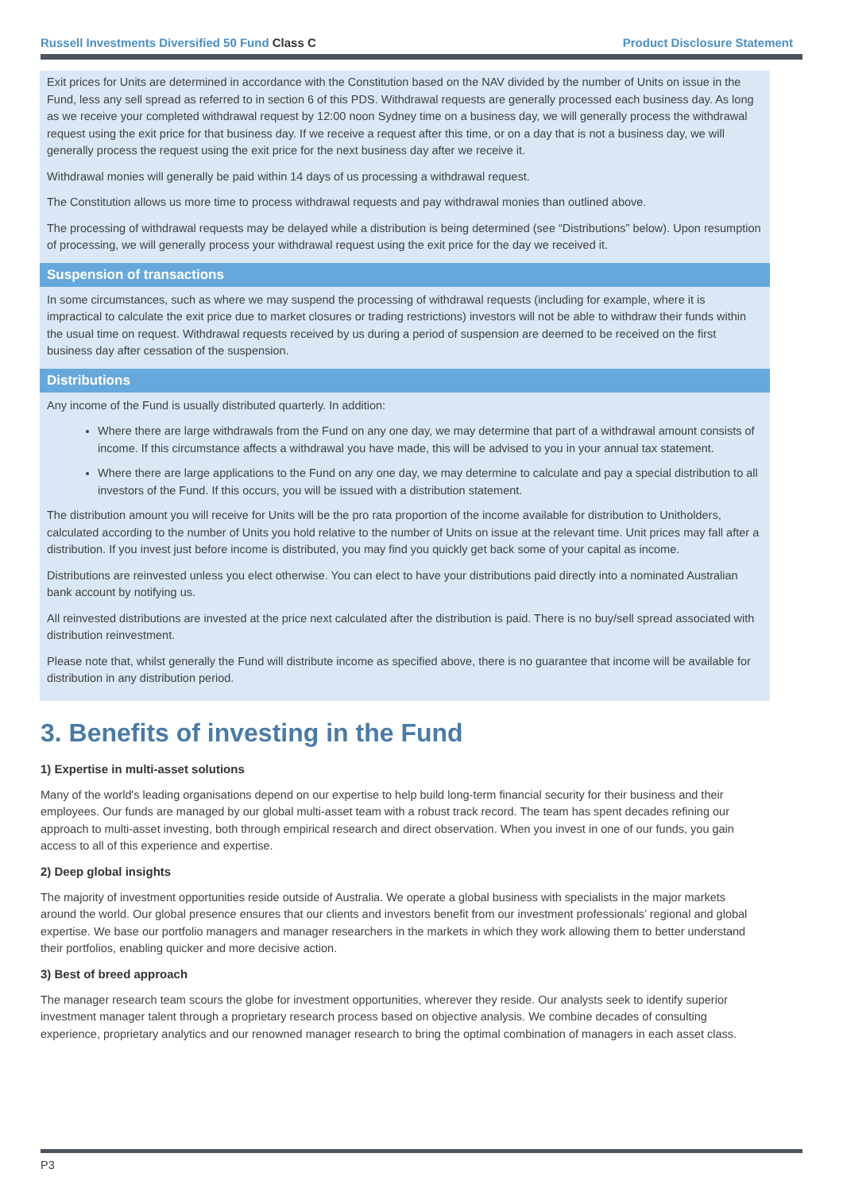Russell Investments Diversified 50 Fund Class C Product Disclosure Statement
Exit prices for Units are determined in accordance with the Constitution based on the NAV divided by the number of Units on issue in the Fund, less any sell spread as referred to in section 6 of this PDS. Withdrawal requests are generally processed each business day. As long as we receive your completed withdrawal request by 12:00 noon Sydney time on a business day, we will generally process the withdrawal request using the exit price for that business day. If we receive a request after this time, or on a day that is not a business day, we will generally process the request using the exit price for the next business day after we receive it.
Withdrawal monies will generally be paid within 14 days of us processing a withdrawal request.
The Constitution allows us more time to process withdrawal requests and pay withdrawal monies than outlined above.
The processing of withdrawal requests may be delayed while a distribution is being determined (see “Distributions” below). Upon resumption of processing, we will generally process your withdrawal request using the exit price for the day we received it.
Suspension of transactions
In some circumstances, such as where we may suspend the processing of withdrawal requests (including for example, where it is impractical to calculate the exit price due to market closures or trading restrictions) investors will not be able to withdraw their funds within the usual time on request. Withdrawal requests received by us during a period of suspension are deemed to be received on the first business day after cessation of the suspension.
Distributions
Any income of the Fund is usually distributed quarterly. In addition:
Where there are large withdrawals from the Fund on any one day, we may determine that part of a withdrawal amount consists of income. If this circumstance affects a withdrawal you have made, this will be advised to you in your annual tax statement.
Where there are large applications to the Fund on any one day, we may determine to calculate and pay a special distribution to all investors of the Fund. If this occurs, you will be issued with a distribution statement.
The distribution amount you will receive for Units will be the pro rata proportion of the income available for distribution to Unitholders, calculated according to the number of Units you hold relative to the number of Units on issue at the relevant time. Unit prices may fall after a distribution. If you invest just before income is distributed, you may find you quickly get back some of your capital as income.
Distributions are reinvested unless you elect otherwise. You can elect to have your distributions paid directly into a nominated Australian bank account by notifying us.
All reinvested distributions are invested at the price next calculated after the distribution is paid. There is no buy/sell spread associated with distribution reinvestment.
Please note that, whilst generally the Fund will distribute income as specified above, there is no guarantee that income will be available for distribution in any distribution period.
3. Benefits of investing in the Fund
1) Expertise in multi-asset solutions
Many of the world's leading organisations depend on our expertise to help build long-term financial security for their business and their employees. Our funds are managed by our global multi-asset team with a robust track record. The team has spent decades refining our approach to multi-asset investing, both through empirical research and direct observation. When you invest in one of our funds, you gain access to all of this experience and expertise.
2) Deep global insights
The majority of investment opportunities reside outside of Australia. We operate a global business with specialists in the major markets around the world. Our global presence ensures that our clients and investors benefit from our investment professionals’ regional and global expertise. We base our portfolio managers and manager researchers in the markets in which they work allowing them to better understand their portfolios, enabling quicker and more decisive action.
3) Best of breed approach
The manager research team scours the globe for investment opportunities, wherever they reside. Our analysts seek to identify superior investment manager talent through a proprietary research process based on objective analysis. We combine decades of consulting experience, proprietary analytics and our renowned manager research to bring the optimal combination of managers in each asset class.
P3